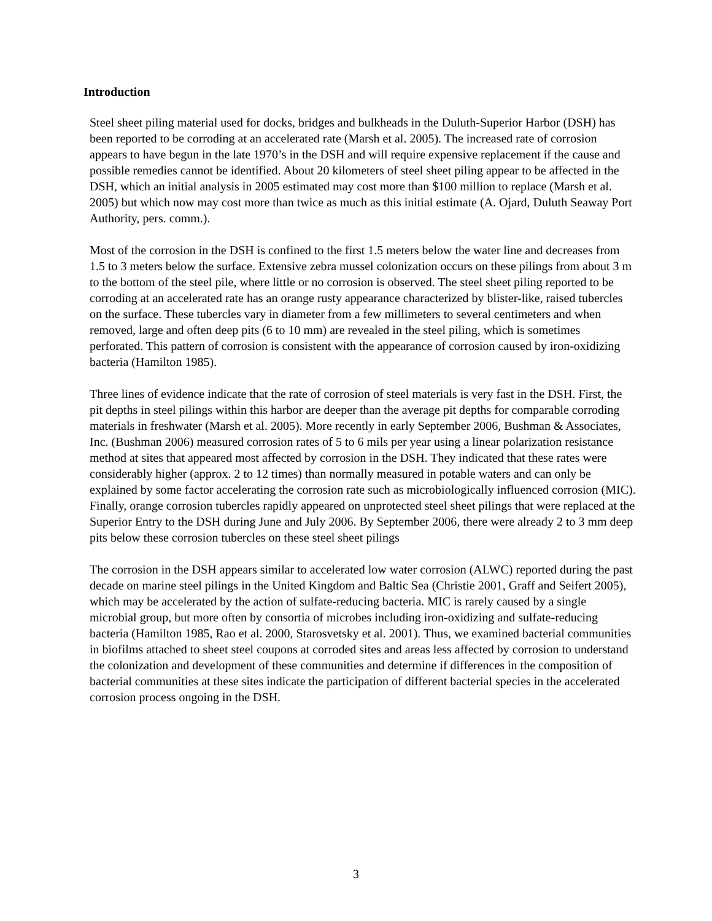Introduction
Steel sheet piling material used for docks, bridges and bulkheads in the Duluth-Superior Harbor (DSH) has been reported to be corroding at an accelerated rate (Marsh et al. 2005). The increased rate of corrosion appears to have begun in the late 1970’s in the DSH and will require expensive replacement if the cause and possible remedies cannot be identified. About 20 kilometers of steel sheet piling appear to be affected in the DSH, which an initial analysis in 2005 estimated may cost more than $100 million to replace (Marsh et al. 2005) but which now may cost more than twice as much as this initial estimate (A. Ojard, Duluth Seaway Port Authority, pers. comm.).
Most of the corrosion in the DSH is confined to the first 1.5 meters below the water line and decreases from 1.5 to 3 meters below the surface. Extensive zebra mussel colonization occurs on these pilings from about 3 m to the bottom of the steel pile, where little or no corrosion is observed. The steel sheet piling reported to be corroding at an accelerated rate has an orange rusty appearance characterized by blister-like, raised tubercles on the surface. These tubercles vary in diameter from a few millimeters to several centimeters and when removed, large and often deep pits (6 to 10 mm) are revealed in the steel piling, which is sometimes perforated. This pattern of corrosion is consistent with the appearance of corrosion caused by iron-oxidizing bacteria (Hamilton 1985).
Three lines of evidence indicate that the rate of corrosion of steel materials is very fast in the DSH. First, the pit depths in steel pilings within this harbor are deeper than the average pit depths for comparable corroding materials in freshwater (Marsh et al. 2005). More recently in early September 2006, Bushman & Associates, Inc. (Bushman 2006) measured corrosion rates of 5 to 6 mils per year using a linear polarization resistance method at sites that appeared most affected by corrosion in the DSH. They indicated that these rates were considerably higher (approx. 2 to 12 times) than normally measured in potable waters and can only be explained by some factor accelerating the corrosion rate such as microbiologically influenced corrosion (MIC). Finally, orange corrosion tubercles rapidly appeared on unprotected steel sheet pilings that were replaced at the Superior Entry to the DSH during June and July 2006. By September 2006, there were already 2 to 3 mm deep pits below these corrosion tubercles on these steel sheet pilings
The corrosion in the DSH appears similar to accelerated low water corrosion (ALWC) reported during the past decade on marine steel pilings in the United Kingdom and Baltic Sea (Christie 2001, Graff and Seifert 2005), which may be accelerated by the action of sulfate-reducing bacteria. MIC is rarely caused by a single microbial group, but more often by consortia of microbes including iron-oxidizing and sulfate-reducing bacteria (Hamilton 1985, Rao et al. 2000, Starosvetsky et al. 2001). Thus, we examined bacterial communities in biofilms attached to sheet steel coupons at corroded sites and areas less affected by corrosion to understand the colonization and development of these communities and determine if differences in the composition of bacterial communities at these sites indicate the participation of different bacterial species in the accelerated corrosion process ongoing in the DSH.
3